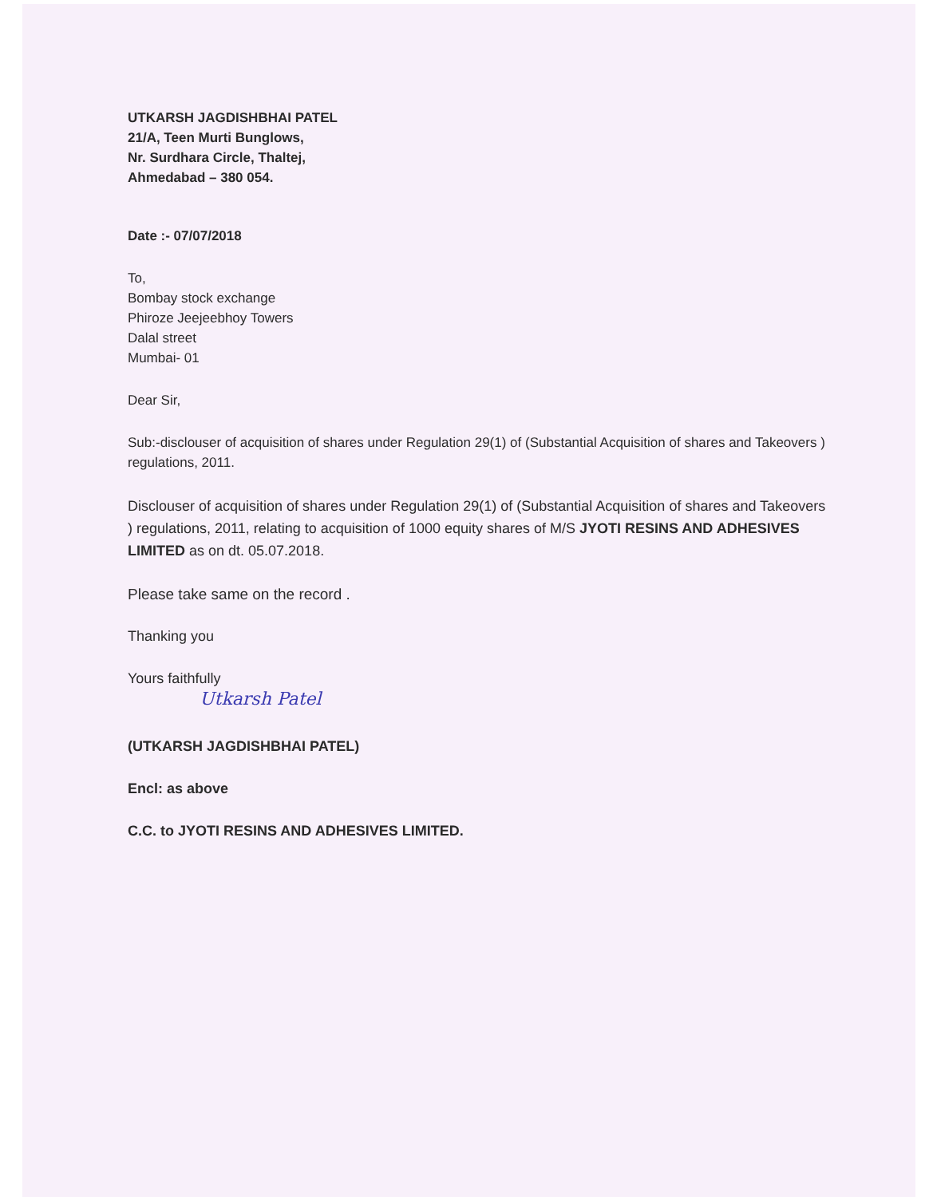UTKARSH JAGDISHBHAI PATEL
21/A, Teen Murti Bunglows,
Nr. Surdhara Circle, Thaltej,
Ahmedabad – 380 054.
Date :- 07/07/2018
To,
Bombay stock exchange
Phiroze Jeejeebhoy Towers
Dalal street
Mumbai- 01
Dear Sir,
Sub:-disclouser of acquisition of shares under Regulation 29(1) of (Substantial Acquisition of shares and Takeovers ) regulations, 2011.
Disclouser of acquisition of shares under Regulation 29(1) of (Substantial Acquisition of shares and Takeovers ) regulations, 2011, relating to acquisition of 1000 equity shares of M/S JYOTI RESINS AND ADHESIVES LIMITED as on dt. 05.07.2018.
Please take same on the record .
Thanking you
Yours faithfully
Utkarsh Patel
(UTKARSH JAGDISHBHAI PATEL)
Encl: as above
C.C. to JYOTI RESINS AND ADHESIVES LIMITED.